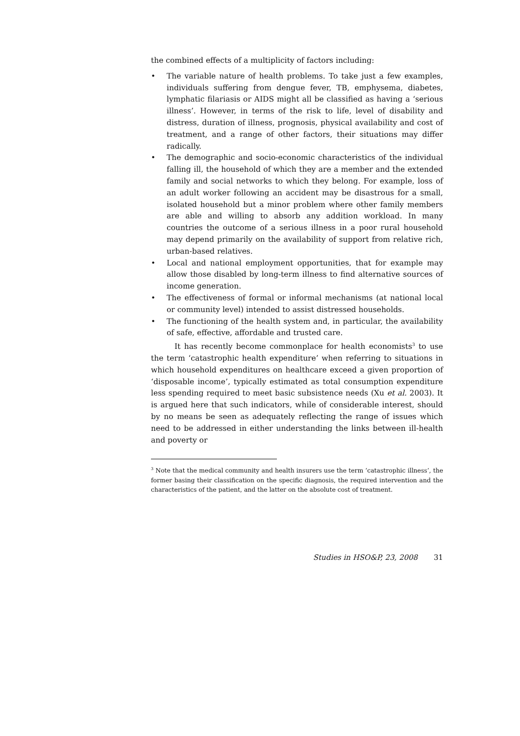the combined effects of a multiplicity of factors including:
• The variable nature of health problems. To take just a few examples, individuals suffering from dengue fever, TB, emphysema, diabetes, lymphatic filariasis or AIDS might all be classified as having a ‘serious illness’. However, in terms of the risk to life, level of disability and distress, duration of illness, prognosis, physical availability and cost of treatment, and a range of other factors, their situations may differ radically.
• The demographic and socio-economic characteristics of the individual falling ill, the household of which they are a member and the extended family and social networks to which they belong. For example, loss of an adult worker following an accident may be disastrous for a small, isolated household but a minor problem where other family members are able and willing to absorb any addition workload. In many countries the outcome of a serious illness in a poor rural household may depend primarily on the availability of support from relative rich, urban-based relatives.
• Local and national employment opportunities, that for example may allow those disabled by long-term illness to find alternative sources of income generation.
• The effectiveness of formal or informal mechanisms (at national local or community level) intended to assist distressed households.
• The functioning of the health system and, in particular, the availability of safe, effective, affordable and trusted care.
It has recently become commonplace for health economists<sup>3</sup> to use the term ‘catastrophic health expenditure’ when referring to situations in which household expenditures on healthcare exceed a given proportion of ‘disposable income’, typically estimated as total consumption expenditure less spending required to meet basic subsistence needs (Xu et al. 2003). It is argued here that such indicators, while of considerable interest, should by no means be seen as adequately reflecting the range of issues which need to be addressed in either understanding the links between ill-health and poverty or
<sup>3</sup> Note that the medical community and health insurers use the term ‘catastrophic illness’, the former basing their classification on the specific diagnosis, the required intervention and the characteristics of the patient, and the latter on the absolute cost of treatment.
Studies in HSO&P, 23, 2008 31